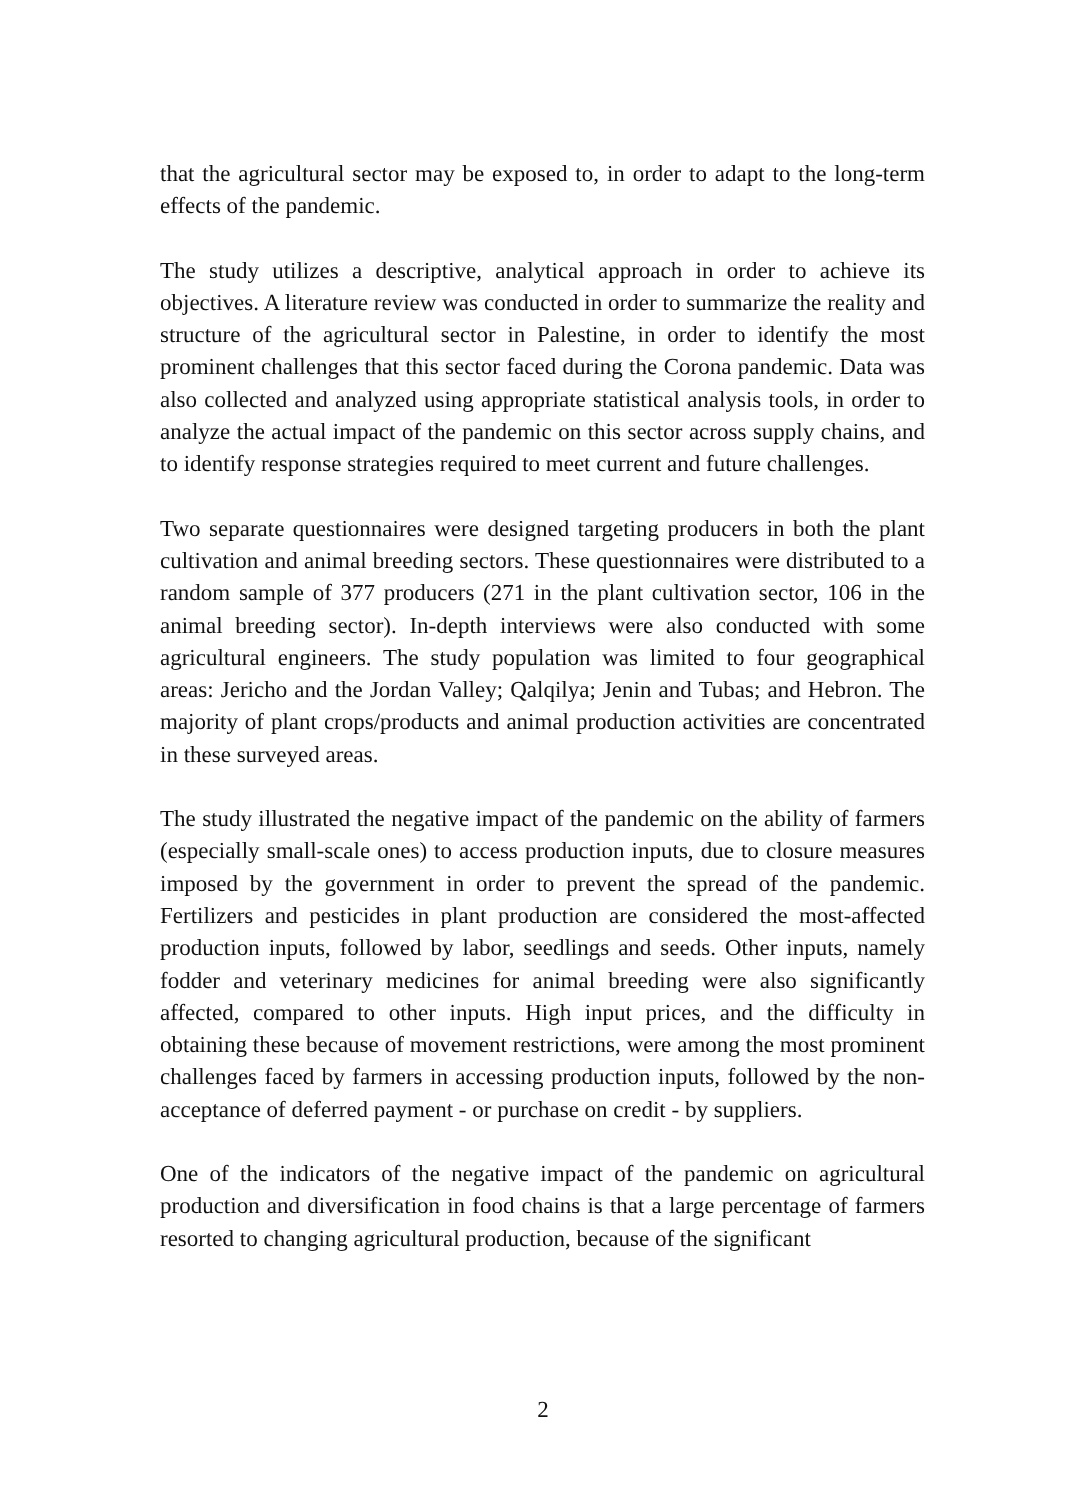that the agricultural sector may be exposed to, in order to adapt to the long-term effects of the pandemic.
The study utilizes a descriptive, analytical approach in order to achieve its objectives. A literature review was conducted in order to summarize the reality and structure of the agricultural sector in Palestine, in order to identify the most prominent challenges that this sector faced during the Corona pandemic. Data was also collected and analyzed using appropriate statistical analysis tools, in order to analyze the actual impact of the pandemic on this sector across supply chains, and to identify response strategies required to meet current and future challenges.
Two separate questionnaires were designed targeting producers in both the plant cultivation and animal breeding sectors. These questionnaires were distributed to a random sample of 377 producers (271 in the plant cultivation sector, 106 in the animal breeding sector). In-depth interviews were also conducted with some agricultural engineers. The study population was limited to four geographical areas: Jericho and the Jordan Valley; Qalqilya; Jenin and Tubas; and Hebron. The majority of plant crops/products and animal production activities are concentrated in these surveyed areas.
The study illustrated the negative impact of the pandemic on the ability of farmers (especially small-scale ones) to access production inputs, due to closure measures imposed by the government in order to prevent the spread of the pandemic. Fertilizers and pesticides in plant production are considered the most-affected production inputs, followed by labor, seedlings and seeds. Other inputs, namely fodder and veterinary medicines for animal breeding were also significantly affected, compared to other inputs. High input prices, and the difficulty in obtaining these because of movement restrictions, were among the most prominent challenges faced by farmers in accessing production inputs, followed by the non-acceptance of deferred payment - or purchase on credit - by suppliers.
One of the indicators of the negative impact of the pandemic on agricultural production and diversification in food chains is that a large percentage of farmers resorted to changing agricultural production, because of the significant
2